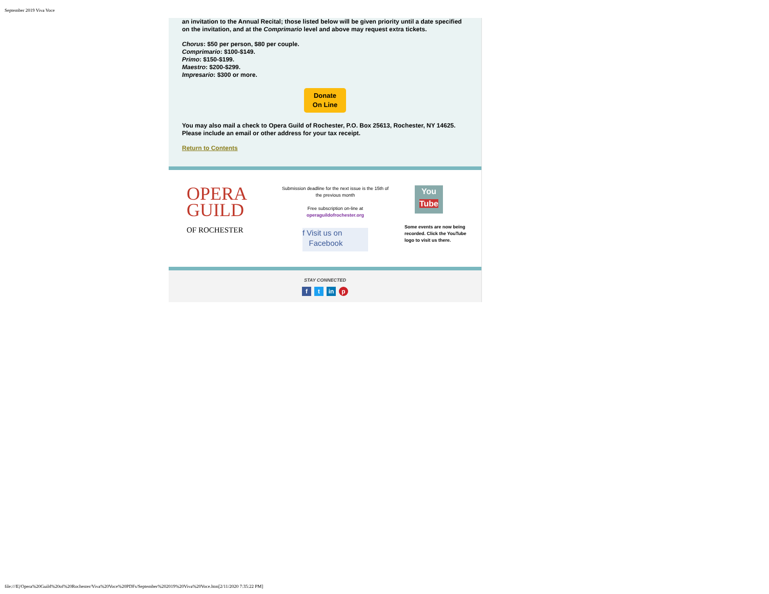September 2019 Viva Voce
an invitation to the Annual Recital; those listed below will be given priority until a date specified on the invitation, and at the Comprimario level and above may request extra tickets.
Chorus: $50 per person, $80 per couple.
Comprimario: $100-$149.
Primo: $150-$199.
Maestro: $200-$299.
Impresario: $300 or more.
Donate
On Line
You may also mail a check to Opera Guild of Rochester, P.O. Box 25613, Rochester, NY 14625. Please include an email or other address for your tax receipt.
Return to Contents
OPERA
GUILD
OF ROCHESTER
Submission deadline for the next issue is the 15th of the previous month
Free subscription on-line at
operaguildofrochester.org
f Visit us on
Facebook
You
Tube
Some events are now being recorded. Click the YouTube logo to visit us there.
STAY CONNECTED
ft in p
file:///E|/Opera%20Guild%20of%20Rochester/Viva%20Voce%20PDFs/September%202019%20Viva%20Voce.htm[2/11/2020 7:35:22 PM]